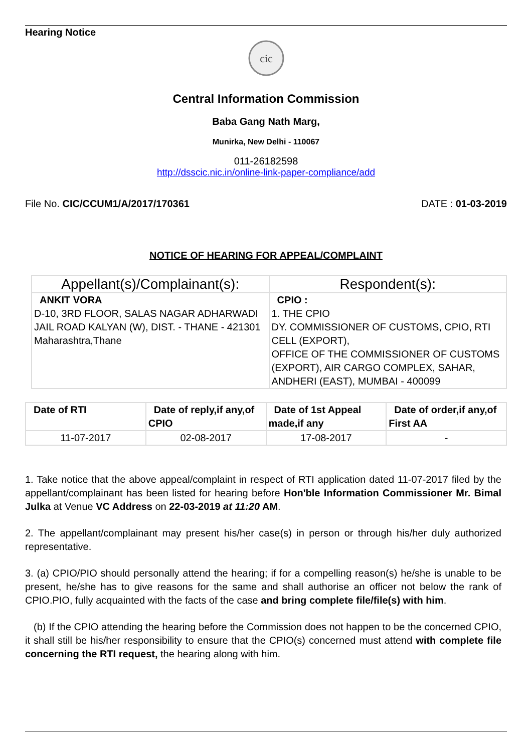Hearing Notice
cic
Central Information Commission
Baba Gang Nath Marg,
Munirka, New Delhi - 110067
011-26182598
http://dsscic.nic.in/online-link-paper-compliance/add
File No. CIC/CCUM1/A/2017/170361 DATE : 01-03-2019
NOTICE OF HEARING FOR APPEAL/COMPLAINT
| Appellant(s)/Complainant(s): | Respondent(s): |
| --- | --- |
| ANKIT VORA D-10, 3RD FLOOR, SALAS NAGAR ADHARWADI JAIL ROAD KALYAN (W), DIST. - THANE - 421301 Maharashtra,Thane | CPIO : 1. THE CPIO DY. COMMISSIONER OF CUSTOMS, CPIO, RTI CELL (EXPORT), OFFICE OF THE COMMISSIONER OF CUSTOMS (EXPORT), AIR CARGO COMPLEX, SAHAR, ANDHERI (EAST), MUMBAI - 400099 |
| Date of RTI | Date of reply,if any,of CPIO | Date of 1st Appeal made,if any | Date of order,if any,of First AA |
| --- | --- | --- | --- |
| 11-07-2017 | 02-08-2017 | 17-08-2017 | - |
1. Take notice that the above appeal/complaint in respect of RTI application dated 11-07-2017 filed by the appellant/complainant has been listed for hearing before Hon'ble Information Commissioner Mr. Bimal Julka at Venue VC Address on 22-03-2019 at 11:20 AM.
2. The appellant/complainant may present his/her case(s) in person or through his/her duly authorized representative.
3. (a) CPIO/PIO should personally attend the hearing; if for a compelling reason(s) he/she is unable to be present, he/she has to give reasons for the same and shall authorise an officer not below the rank of CPIO.PIO, fully acquainted with the facts of the case and bring complete file/file(s) with him.
(b) If the CPIO attending the hearing before the Commission does not happen to be the concerned CPIO, it shall still be his/her responsibility to ensure that the CPIO(s) concerned must attend with complete file concerning the RTI request, the hearing along with him.